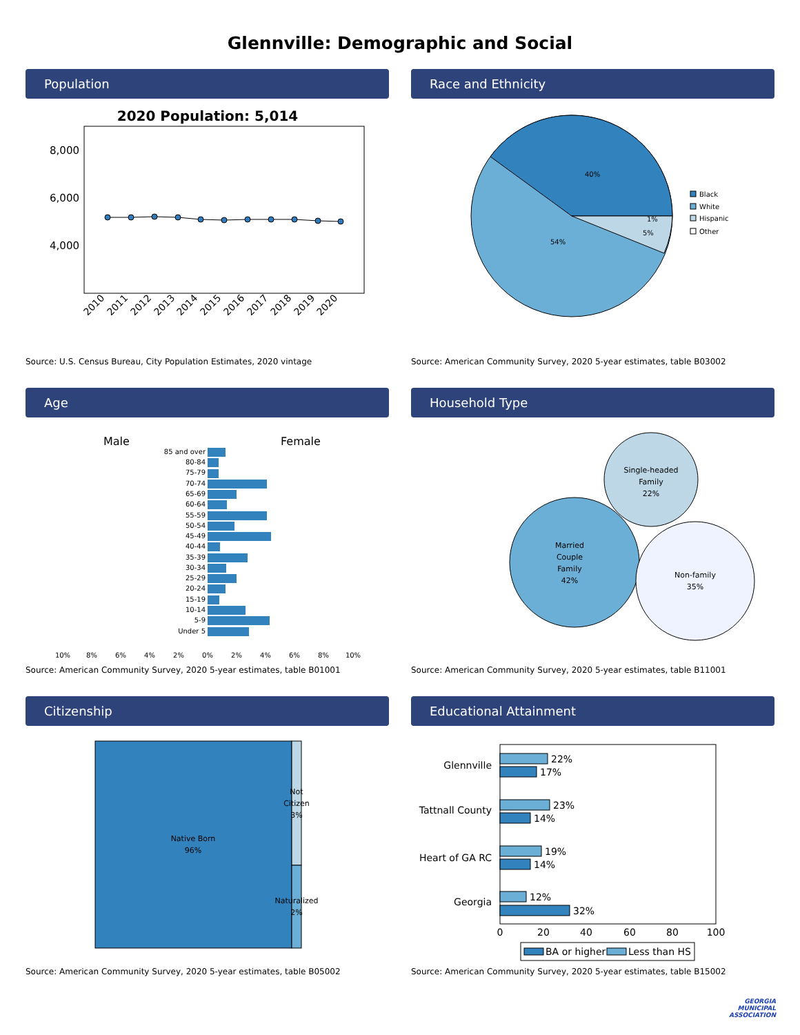Glennville: Demographic and Social
Population
2020 Population: 5,014
8,000
6,000
4,000
2010
2011
2012
2013
2014
2015
2016
2017
2018
2019
2020
Source: U.S. Census Bureau, City Population Estimates, 2020 vintage
Race and Ethnicity
40%
54%
5%
1%
Black
White
Hispanic
Other
Source: American Community Survey, 2020 5-year estimates, table B03002
Age
Male
Female
85 and over
80-84
75-79
70-74
65-69
60-64
55-59
50-54
45-49
40-44
35-39
30-34
25-29
20-24
15-19
10-14
5-9
Under 5
10%
8%
6%
4%
2%
0%
2%
4%
6%
8%
10%
Source: American Community Survey, 2020 5-year estimates, table B01001
Household Type
Married
Couple
Family
42%
Single-headed
Family
22%
Non-family
35%
Source: American Community Survey, 2020 5-year estimates, table B11001
Citizenship
Native Born
96%
Not
Citizen
3%
Naturalized
2%
Source: American Community Survey, 2020 5-year estimates, table B05002
Educational Attainment
Glennville
Tattnall County
Heart of GA RC
Georgia
22%
17%
23%
14%
19%
14%
12%
32%
0
20
40
60
80
100
BA or higher
Less than HS
Source: American Community Survey, 2020 5-year estimates, table B15002
GEORGIA
MUNICIPAL
ASSOCIATION